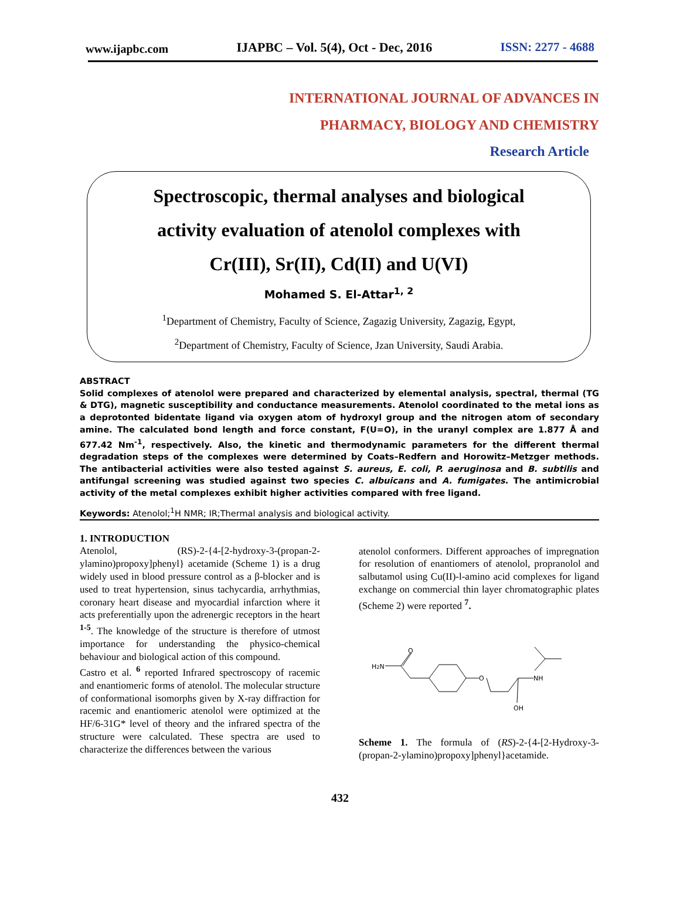www.ijapbc.com IJAPBC – Vol. 5(4), Oct - Dec, 2016 ISSN: 2277 - 4688
INTERNATIONAL JOURNAL OF ADVANCES IN
PHARMACY, BIOLOGY AND CHEMISTRY
Research Article
Spectroscopic, thermal analyses and biological
activity evaluation of atenolol complexes with
Cr(III), Sr(II), Cd(II) and U(VI)
Mohamed S. El-Attar<sup>1, 2</sup>
<sup>1</sup> Department of Chemistry, Faculty of Science, Zagazig University, Zagazig, Egypt,
<sup>2</sup> Department of Chemistry, Faculty of Science, Jzan University, Saudi Arabia.
ABSTRACT
Solid complexes of atenolol were prepared and characterized by elemental analysis, spectral, thermal (TG & DTG), magnetic susceptibility and conductance measurements. Atenolol coordinated to the metal ions as a deprotonted bidentate ligand via oxygen atom of hydroxyl group and the nitrogen atom of secondary amine. The calculated bond length and force constant, F(U=O), in the uranyl complex are 1.877 Å and 677.42 Nm<sup>-1</sup>, respectively. Also, the kinetic and thermodynamic parameters for the different thermal degradation steps of the complexes were determined by Coats–Redfern and Horowitz–Metzger methods. The antibacterial activities were also tested against S. aureus, E. coli, P. aeruginosa and B. subtilis and antifungal screening was studied against two species C. albuicans and A. fumigates. The antimicrobial activity of the metal complexes exhibit higher activities compared with free ligand.
Keywords: Atenolol;<sup>1</sup>H NMR; IR;Thermal analysis and biological activity.
1. INTRODUCTION
Atenolol, (RS)-2-{4-[2-hydroxy-3-(propan-2-ylamino)propoxy]phenyl} acetamide (Scheme 1) is a drug widely used in blood pressure control as a β-blocker and is used to treat hypertension, sinus tachycardia, arrhythmias, coronary heart disease and myocardial infarction where it acts preferentially upon the adrenergic receptors in the heart <sup>1-5</sup>. The knowledge of the structure is therefore of utmost importance for understanding the physico-chemical behaviour and biological action of this compound.
Castro et al. <sup>6</sup> reported Infrared spectroscopy of racemic and enantiomeric forms of atenolol. The molecular structure of conformational isomorphs given by X-ray diffraction for racemic and enantiomeric atenolol were optimized at the HF/6-31G* level of theory and the infrared spectra of the structure were calculated. These spectra are used to characterize the differences between the various
atenolol conformers. Different approaches of impregnation for resolution of enantiomers of atenolol, propranolol and salbutamol using Cu(II)-l-amino acid complexes for ligand exchange on commercial thin layer chromatographic plates (Scheme 2) were reported <sup>7</sup>.
H2N
O
O
NH
OH
Scheme 1. The formula of (RS)-2-{4-[2-Hydroxy-3-(propan-2-ylamino)propoxy]phenyl}acetamide.
432